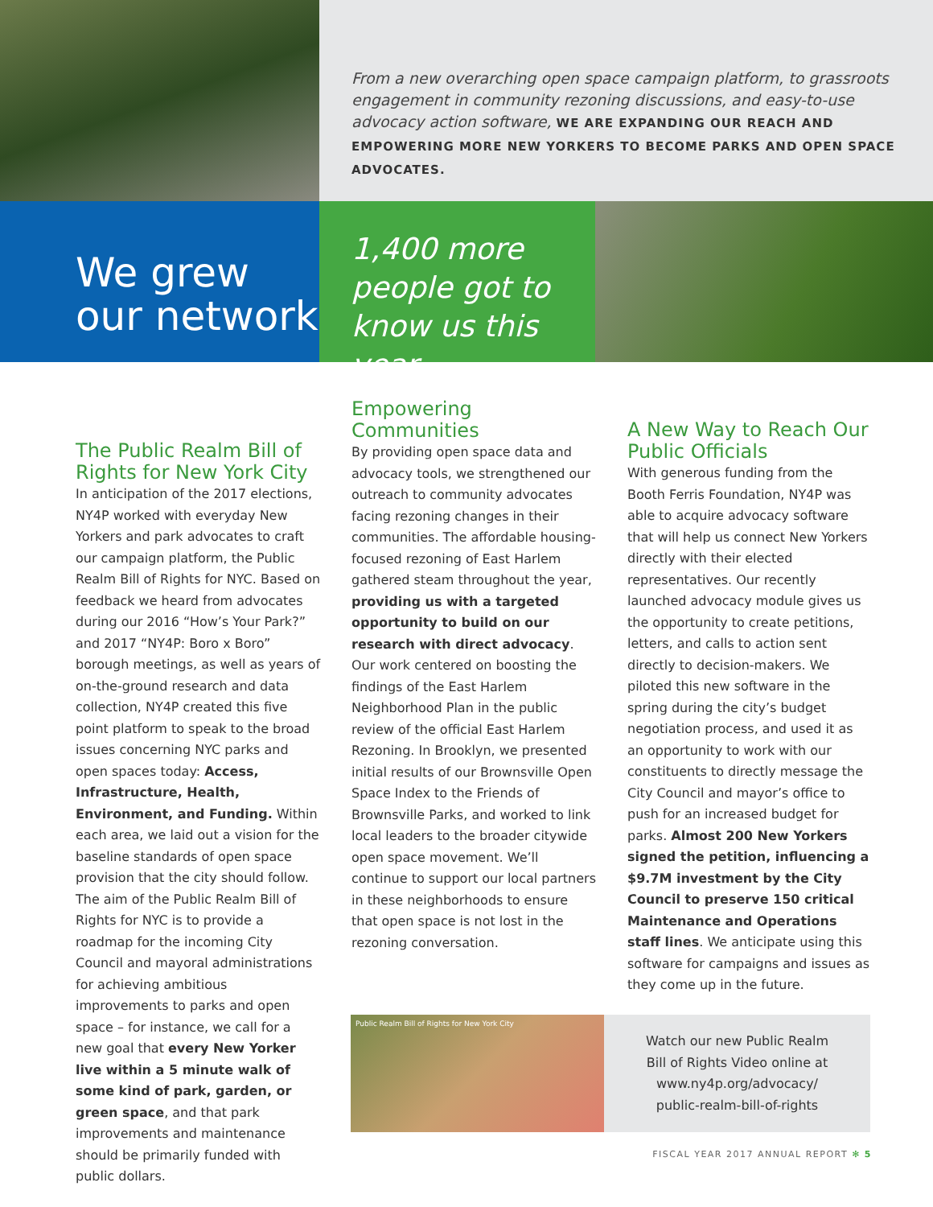From a new overarching open space campaign platform, to grassroots engagement in community rezoning discussions, and easy-to-use advocacy action software, WE ARE EXPANDING OUR REACH AND EMPOWERING MORE NEW YORKERS TO BECOME PARKS AND OPEN SPACE ADVOCATES.
We grew our network
1,400 more people got to know us this year
The Public Realm Bill of Rights for New York City
In anticipation of the 2017 elections, NY4P worked with everyday New Yorkers and park advocates to craft our campaign platform, the Public Realm Bill of Rights for NYC. Based on feedback we heard from advocates during our 2016 “How’s Your Park?” and 2017 “NY4P: Boro x Boro” borough meetings, as well as years of on-the-ground research and data collection, NY4P created this five point platform to speak to the broad issues concerning NYC parks and open spaces today: Access, Infrastructure, Health, Environment, and Funding. Within each area, we laid out a vision for the baseline standards of open space provision that the city should follow. The aim of the Public Realm Bill of Rights for NYC is to provide a roadmap for the incoming City Council and mayoral administrations for achieving ambitious improvements to parks and open space – for instance, we call for a new goal that every New Yorker live within a 5 minute walk of some kind of park, garden, or green space, and that park improvements and maintenance should be primarily funded with public dollars.
Empowering Communities
By providing open space data and advocacy tools, we strengthened our outreach to community advocates facing rezoning changes in their communities. The affordable housing-focused rezoning of East Harlem gathered steam throughout the year, providing us with a targeted opportunity to build on our research with direct advocacy. Our work centered on boosting the findings of the East Harlem Neighborhood Plan in the public review of the official East Harlem Rezoning. In Brooklyn, we presented initial results of our Brownsville Open Space Index to the Friends of Brownsville Parks, and worked to link local leaders to the broader citywide open space movement. We’ll continue to support our local partners in these neighborhoods to ensure that open space is not lost in the rezoning conversation.
A New Way to Reach Our Public Officials
With generous funding from the Booth Ferris Foundation, NY4P was able to acquire advocacy software that will help us connect New Yorkers directly with their elected representatives. Our recently launched advocacy module gives us the opportunity to create petitions, letters, and calls to action sent directly to decision-makers. We piloted this new software in the spring during the city’s budget negotiation process, and used it as an opportunity to work with our constituents to directly message the City Council and mayor’s office to push for an increased budget for parks. Almost 200 New Yorkers signed the petition, influencing a $9.7M investment by the City Council to preserve 150 critical Maintenance and Operations staff lines. We anticipate using this software for campaigns and issues as they come up in the future.
Public Realm Bill of Rights for New York City
Watch our new Public Realm
Bill of Rights Video online at
www.ny4p.org/advocacy/
public-realm-bill-of-rights
FISCAL YEAR 2017 ANNUAL REPORT ✻ 5